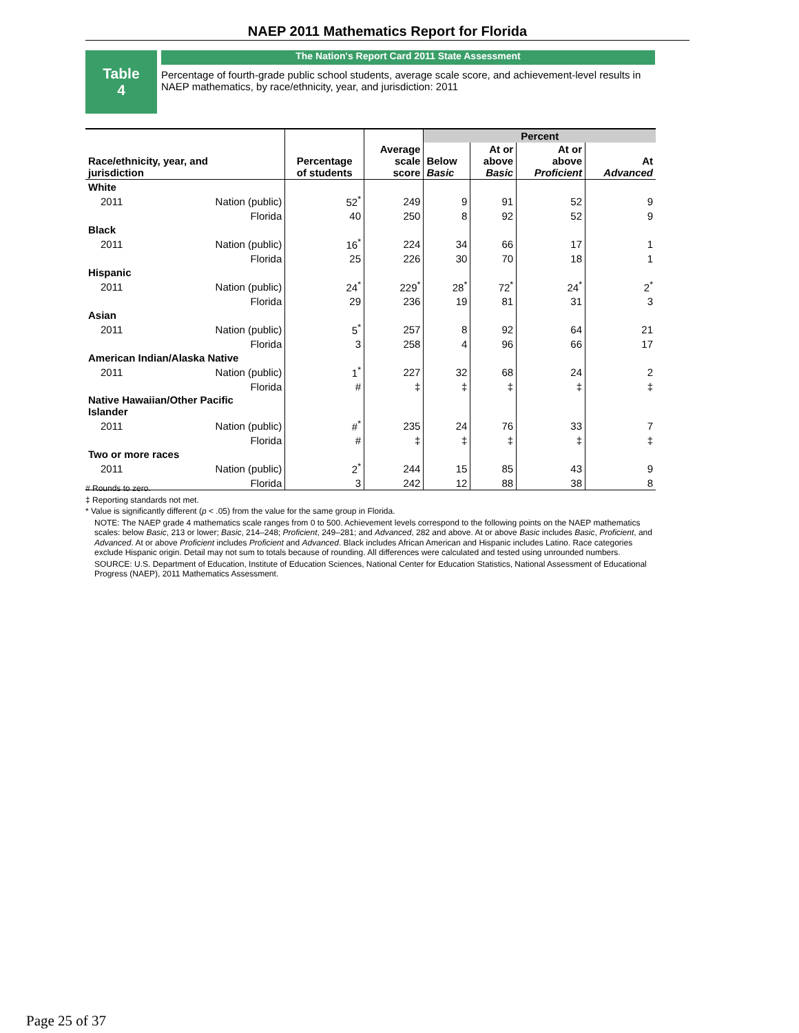NAEP 2011 Mathematics Report for Florida
Table
4
The Nation's Report Card 2011 State Assessment
Percentage of fourth-grade public school students, average scale score, and achievement-level results in NAEP mathematics, by race/ethnicity, year, and jurisdiction: 2011
| Race/ethnicity, year, and jurisdiction | | Percentage of students | Average scale score | Percent | | | |
| --- | --- | --- | --- | --- | --- | --- | --- |
| | | | | Below Basic | At or above Basic | At or above Proficient | At Advanced |
| White | | | | | | | |
| 2011 | Nation (public) | 52<sup>*</sup> | 249 | 9 | 91 | 52 | 9 |
| | Florida | 40 | 250 | 8 | 92 | 52 | 9 |
| Black | | | | | | | |
| 2011 | Nation (public) | 16<sup>*</sup> | 224 | 34 | 66 | 17 | 1 |
| | Florida | 25 | 226 | 30 | 70 | 18 | 1 |
| Hispanic | | | | | | | |
| 2011 | Nation (public) | 24<sup>*</sup> | 229<sup>*</sup> | 28<sup>*</sup> | 72<sup>*</sup> | 24<sup>*</sup> | 2<sup>*</sup> |
| | Florida | 29 | 236 | 19 | 81 | 31 | 3 |
| Asian | | | | | | | |
| 2011 | Nation (public) | 5<sup>*</sup> | 257 | 8 | 92 | 64 | 21 |
| | Florida | 3 | 258 | 4 | 96 | 66 | 17 |
| American Indian/Alaska Native | | | | | | | |
| 2011 | Nation (public) | 1<sup>*</sup> | 227 | 32 | 68 | 24 | 2 |
| | Florida | # | ‡ | ‡ | ‡ | ‡ | ‡ |
| Native Hawaiian/Other Pacific Islander | | | | | | | |
| 2011 | Nation (public) | #<sup>*</sup> | 235 | 24 | 76 | 33 | 7 |
| | Florida | # | ‡ | ‡ | ‡ | ‡ | ‡ |
| Two or more races | | | | | | | |
| 2011 | Nation (public) | 2<sup>*</sup> | 244 | 15 | 85 | 43 | 9 |
| | Florida | 3 | 242 | 12 | 88 | 38 | 8 |
# Rounds to zero.
‡ Reporting standards not met.
* Value is significantly different (p < .05) from the value for the same group in Florida.
NOTE: The NAEP grade 4 mathematics scale ranges from 0 to 500. Achievement levels correspond to the following points on the NAEP mathematics scales: below Basic, 213 or lower; Basic, 214–248; Proficient, 249–281; and Advanced, 282 and above. At or above Basic includes Basic, Proficient, and Advanced. At or above Proficient includes Proficient and Advanced. Black includes African American and Hispanic includes Latino. Race categories exclude Hispanic origin. Detail may not sum to totals because of rounding. All differences were calculated and tested using unrounded numbers.
SOURCE: U.S. Department of Education, Institute of Education Sciences, National Center for Education Statistics, National Assessment of Educational Progress (NAEP), 2011 Mathematics Assessment.
Page 25 of 37